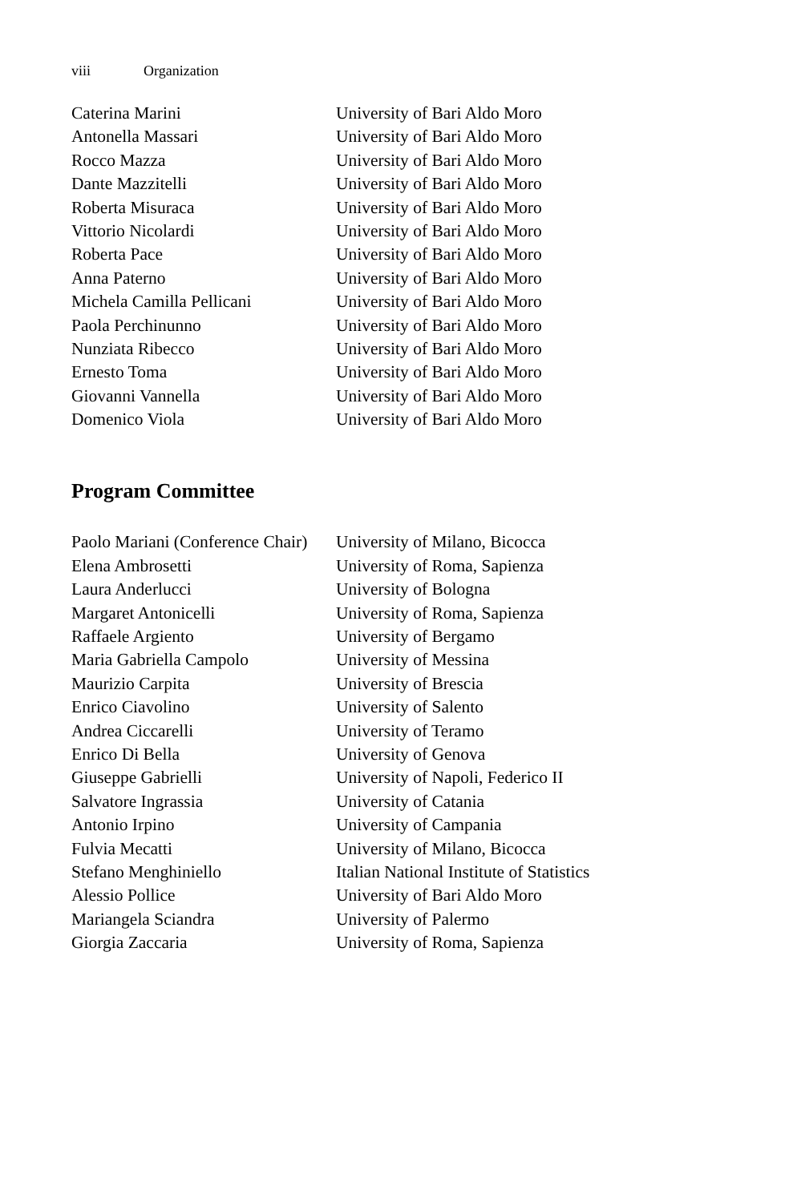viii Organization
| Caterina Marini | University of Bari Aldo Moro |
| Antonella Massari | University of Bari Aldo Moro |
| Rocco Mazza | University of Bari Aldo Moro |
| Dante Mazzitelli | University of Bari Aldo Moro |
| Roberta Misuraca | University of Bari Aldo Moro |
| Vittorio Nicolardi | University of Bari Aldo Moro |
| Roberta Pace | University of Bari Aldo Moro |
| Anna Paterno | University of Bari Aldo Moro |
| Michela Camilla Pellicani | University of Bari Aldo Moro |
| Paola Perchinunno | University of Bari Aldo Moro |
| Nunziata Ribecco | University of Bari Aldo Moro |
| Ernesto Toma | University of Bari Aldo Moro |
| Giovanni Vannella | University of Bari Aldo Moro |
| Domenico Viola | University of Bari Aldo Moro |
Program Committee
| Paolo Mariani (Conference Chair) | University of Milano, Bicocca |
| Elena Ambrosetti | University of Roma, Sapienza |
| Laura Anderlucci | University of Bologna |
| Margaret Antonicelli | University of Roma, Sapienza |
| Raffaele Argiento | University of Bergamo |
| Maria Gabriella Campolo | University of Messina |
| Maurizio Carpita | University of Brescia |
| Enrico Ciavolino | University of Salento |
| Andrea Ciccarelli | University of Teramo |
| Enrico Di Bella | University of Genova |
| Giuseppe Gabrielli | University of Napoli, Federico II |
| Salvatore Ingrassia | University of Catania |
| Antonio Irpino | University of Campania |
| Fulvia Mecatti | University of Milano, Bicocca |
| Stefano Menghiniello | Italian National Institute of Statistics |
| Alessio Pollice | University of Bari Aldo Moro |
| Mariangela Sciandra | University of Palermo |
| Giorgia Zaccaria | University of Roma, Sapienza |